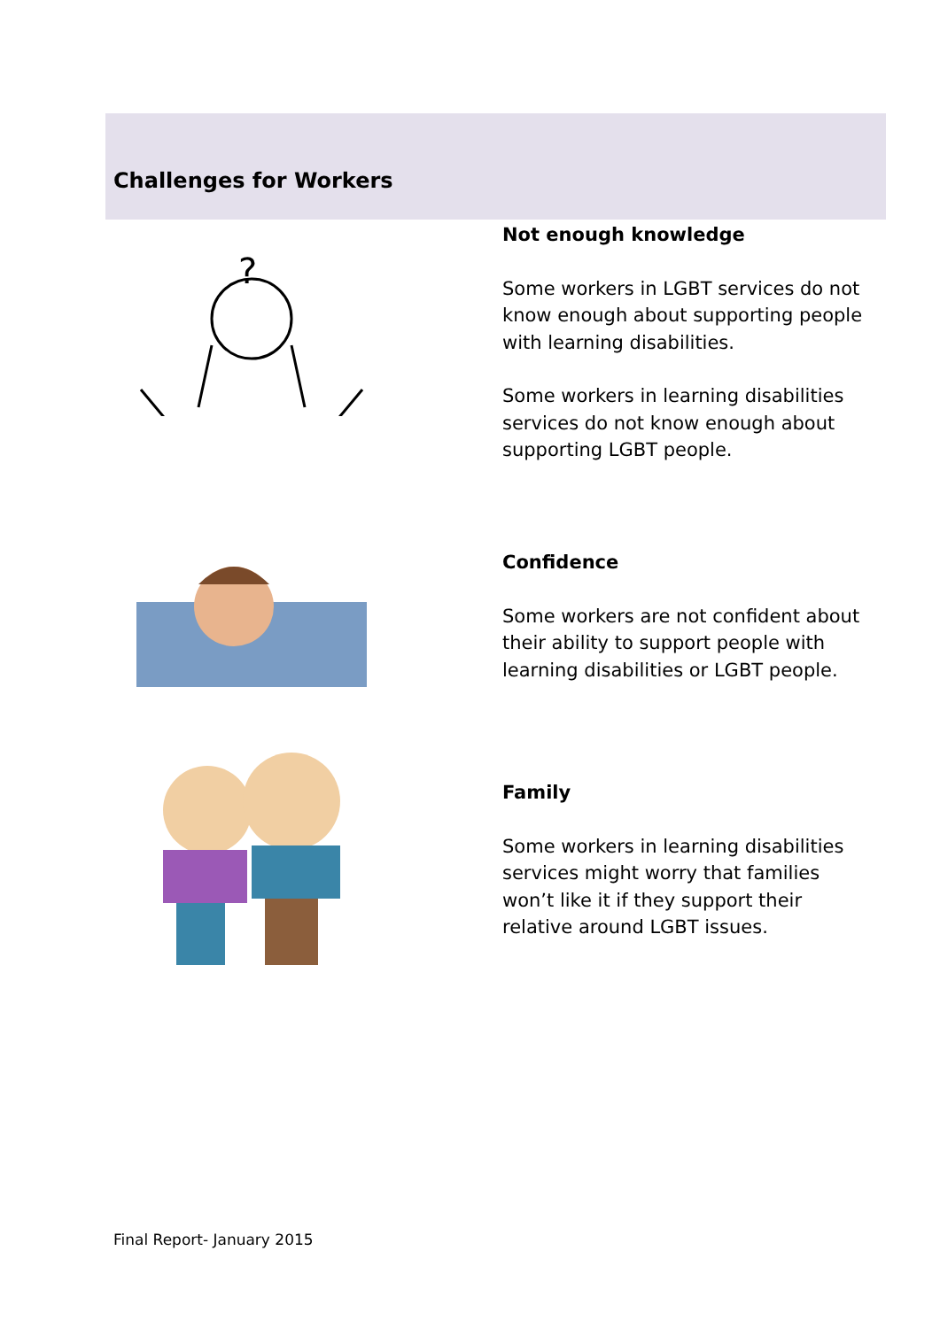Challenges for Workers
?
Not enough knowledge
Some workers in LGBT services do not know enough about supporting people with learning disabilities.
Some workers in learning disabilities services do not know enough about supporting LGBT people.
Confidence
Some workers are not confident about their ability to support people with learning disabilities or LGBT people.
Family
Some workers in learning disabilities services might worry that families won’t like it if they support their relative around LGBT issues.
Final Report- January 2015